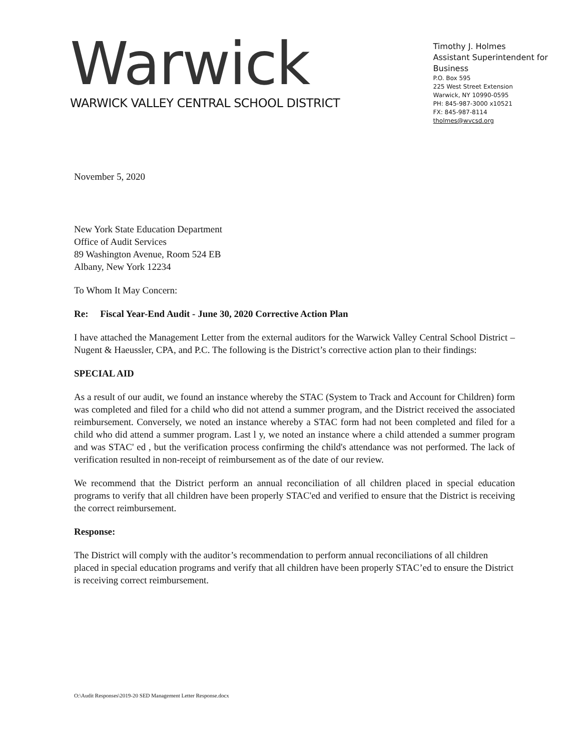Warwick
WARWICK VALLEY CENTRAL SCHOOL DISTRICT
Timothy J. Holmes
Assistant Superintendent for Business
P.O. Box 595
225 West Street Extension
Warwick, NY 10990-0595
PH: 845-987-3000 x10521
FX: 845-987-8114
tholmes@wvcsd.org
November 5, 2020
New York State Education Department
Office of Audit Services
89 Washington Avenue, Room 524 EB
Albany, New York 12234
To Whom It May Concern:
Re: Fiscal Year-End Audit - June 30, 2020 Corrective Action Plan
I have attached the Management Letter from the external auditors for the Warwick Valley Central School District – Nugent & Haeussler, CPA, and P.C. The following is the District’s corrective action plan to their findings:
SPECIAL AID
As a result of our audit, we found an instance whereby the STAC (System to Track and Account for Children) form was completed and filed for a child who did not attend a summer program, and the District received the associated reimbursement. Conversely, we noted an instance whereby a STAC form had not been completed and filed for a child who did attend a summer program. Last l y, we noted an instance where a child attended a summer program and was STAC' ed , but the verification process confirming the child's attendance was not performed. The lack of verification resulted in non-receipt of reimbursement as of the date of our review.
We recommend that the District perform an annual reconciliation of all children placed in special education programs to verify that all children have been properly STAC'ed and verified to ensure that the District is receiving the correct reimbursement.
Response:
The District will comply with the auditor’s recommendation to perform annual reconciliations of all children placed in special education programs and verify that all children have been properly STAC’ed to ensure the District is receiving correct reimbursement.
O:\Audit Responses\2019-20 SED Management Letter Response.docx